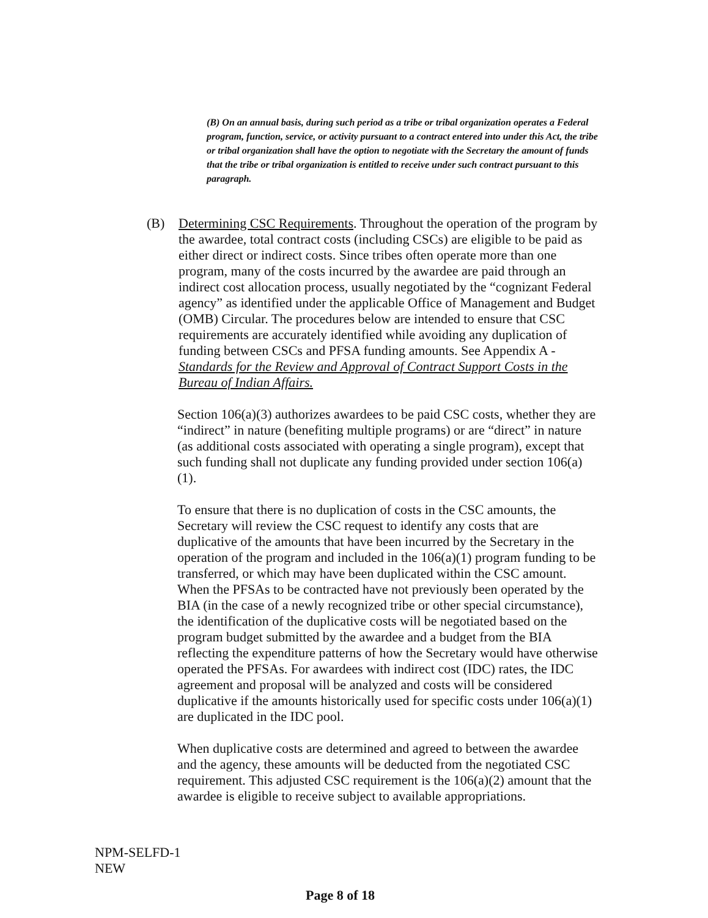(B) On an annual basis, during such period as a tribe or tribal organization operates a Federal program, function, service, or activity pursuant to a contract entered into under this Act, the tribe or tribal organization shall have the option to negotiate with the Secretary the amount of funds that the tribe or tribal organization is entitled to receive under such contract pursuant to this paragraph.
(B) Determining CSC Requirements. Throughout the operation of the program by the awardee, total contract costs (including CSCs) are eligible to be paid as either direct or indirect costs. Since tribes often operate more than one program, many of the costs incurred by the awardee are paid through an indirect cost allocation process, usually negotiated by the “cognizant Federal agency” as identified under the applicable Office of Management and Budget (OMB) Circular. The procedures below are intended to ensure that CSC requirements are accurately identified while avoiding any duplication of funding between CSCs and PFSA funding amounts. See Appendix A - Standards for the Review and Approval of Contract Support Costs in the Bureau of Indian Affairs.
Section 106(a)(3) authorizes awardees to be paid CSC costs, whether they are “indirect” in nature (benefiting multiple programs) or are “direct” in nature (as additional costs associated with operating a single program), except that such funding shall not duplicate any funding provided under section 106(a)(1).
To ensure that there is no duplication of costs in the CSC amounts, the Secretary will review the CSC request to identify any costs that are duplicative of the amounts that have been incurred by the Secretary in the operation of the program and included in the 106(a)(1) program funding to be transferred, or which may have been duplicated within the CSC amount. When the PFSAs to be contracted have not previously been operated by the BIA (in the case of a newly recognized tribe or other special circumstance), the identification of the duplicative costs will be negotiated based on the program budget submitted by the awardee and a budget from the BIA reflecting the expenditure patterns of how the Secretary would have otherwise operated the PFSAs. For awardees with indirect cost (IDC) rates, the IDC agreement and proposal will be analyzed and costs will be considered duplicative if the amounts historically used for specific costs under 106(a)(1) are duplicated in the IDC pool.
When duplicative costs are determined and agreed to between the awardee and the agency, these amounts will be deducted from the negotiated CSC requirement. This adjusted CSC requirement is the 106(a)(2) amount that the awardee is eligible to receive subject to available appropriations.
NPM-SELFD-1
NEW
Page 8 of 18